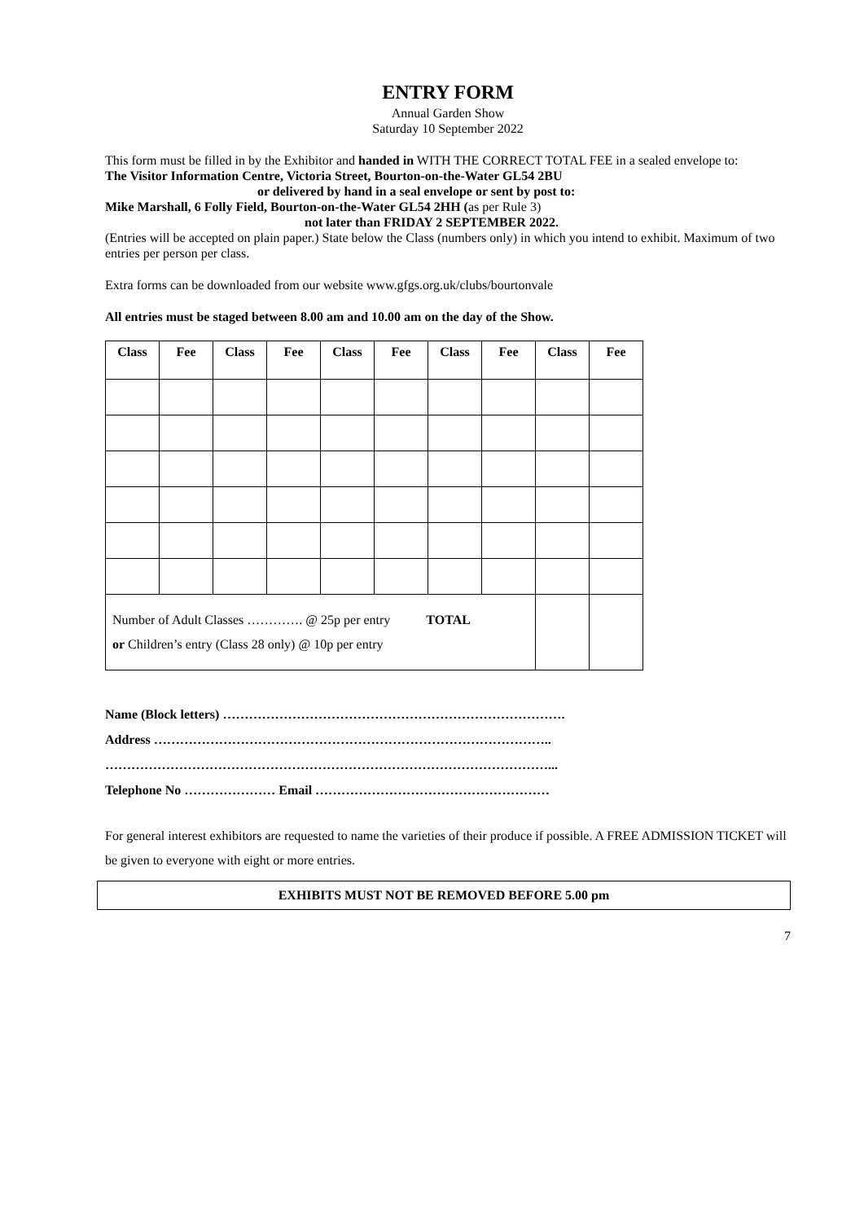ENTRY FORM
Annual Garden Show
Saturday 10 September 2022
This form must be filled in by the Exhibitor and handed in WITH THE CORRECT TOTAL FEE in a sealed envelope to:
The Visitor Information Centre, Victoria Street, Bourton-on-the-Water GL54 2BU
or delivered by hand in a seal envelope or sent by post to:
Mike Marshall, 6 Folly Field, Bourton-on-the-Water GL54 2HH (as per Rule 3)
not later than FRIDAY 2 SEPTEMBER 2022.
(Entries will be accepted on plain paper.) State below the Class (numbers only) in which you intend to exhibit. Maximum of two entries per person per class.
Extra forms can be downloaded from our website www.gfgs.org.uk/clubs/bourtonvale
All entries must be staged between 8.00 am and 10.00 am on the day of the Show.
| Class | Fee | Class | Fee | Class | Fee | Class | Fee | Class | Fee |
| --- | --- | --- | --- | --- | --- | --- | --- | --- | --- |
| Number of Adult Classes …………. @ 25p per entry TOTAL or Children’s entry (Class 28 only) @ 10p per entry | | | | | | | | | |
Name (Block letters) …………………………………………………………………….
Address ………………………………………………………………………………..
…………………………………………………………………………………………...
Telephone No ………………… Email ………………………………………………
For general interest exhibitors are requested to name the varieties of their produce if possible. A FREE ADMISSION TICKET will be given to everyone with eight or more entries.
EXHIBITS MUST NOT BE REMOVED BEFORE 5.00 pm
7